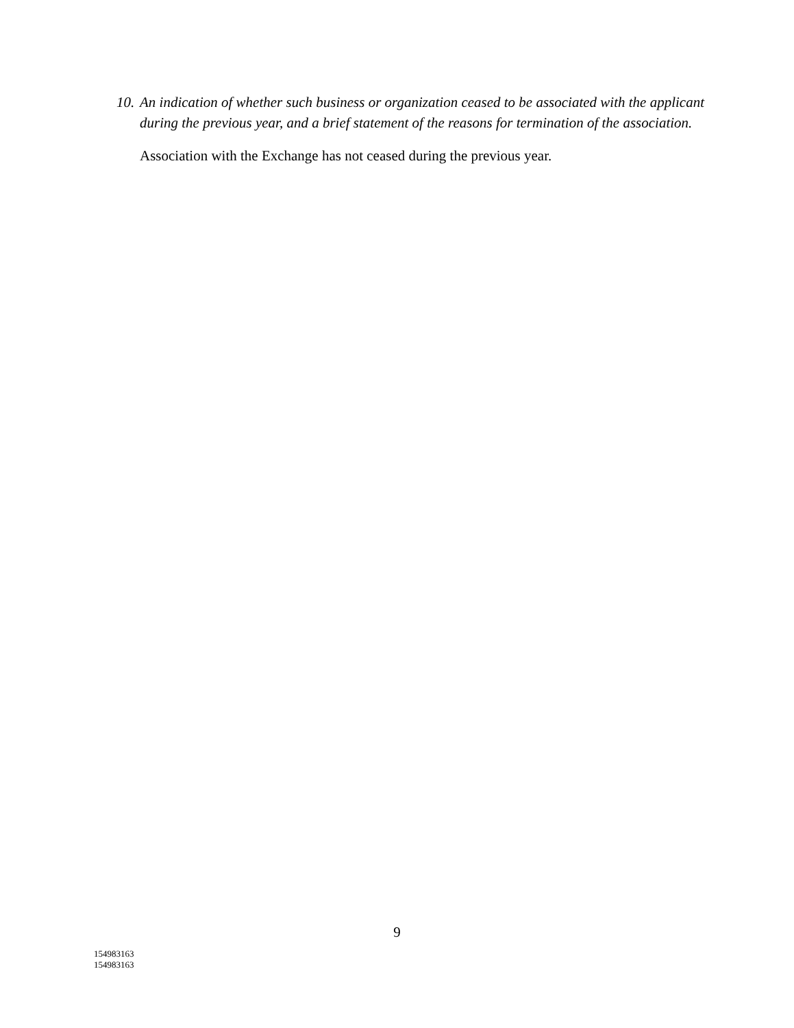10. An indication of whether such business or organization ceased to be associated with the applicant during the previous year, and a brief statement of the reasons for termination of the association.
Association with the Exchange has not ceased during the previous year.
9
154983163
154983163